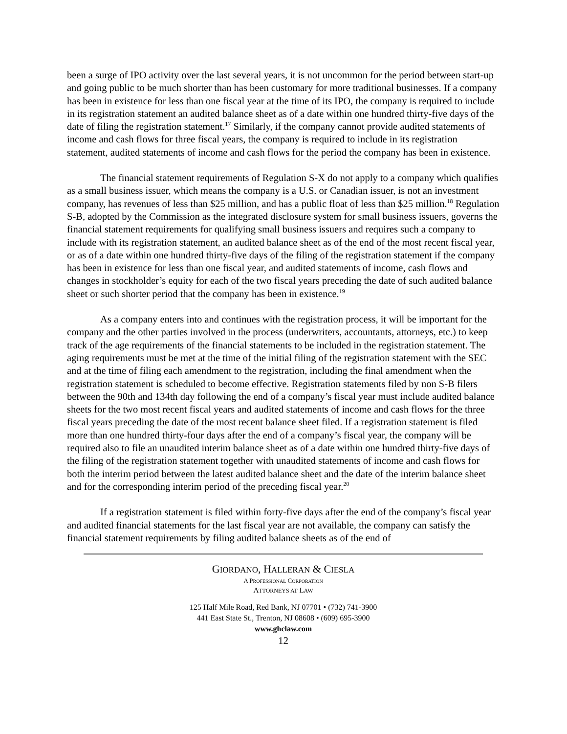been a surge of IPO activity over the last several years, it is not uncommon for the period between start-up and going public to be much shorter than has been customary for more traditional businesses. If a company has been in existence for less than one fiscal year at the time of its IPO, the company is required to include in its registration statement an audited balance sheet as of a date within one hundred thirty-five days of the date of filing the registration statement.<sup>17</sup> Similarly, if the company cannot provide audited statements of income and cash flows for three fiscal years, the company is required to include in its registration statement, audited statements of income and cash flows for the period the company has been in existence.
The financial statement requirements of Regulation S-X do not apply to a company which qualifies as a small business issuer, which means the company is a U.S. or Canadian issuer, is not an investment company, has revenues of less than $25 million, and has a public float of less than $25 million.<sup>18</sup> Regulation S-B, adopted by the Commission as the integrated disclosure system for small business issuers, governs the financial statement requirements for qualifying small business issuers and requires such a company to include with its registration statement, an audited balance sheet as of the end of the most recent fiscal year, or as of a date within one hundred thirty-five days of the filing of the registration statement if the company has been in existence for less than one fiscal year, and audited statements of income, cash flows and changes in stockholder’s equity for each of the two fiscal years preceding the date of such audited balance sheet or such shorter period that the company has been in existence.<sup>19</sup>
As a company enters into and continues with the registration process, it will be important for the company and the other parties involved in the process (underwriters, accountants, attorneys, etc.) to keep track of the age requirements of the financial statements to be included in the registration statement. The aging requirements must be met at the time of the initial filing of the registration statement with the SEC and at the time of filing each amendment to the registration, including the final amendment when the registration statement is scheduled to become effective. Registration statements filed by non S-B filers between the 90th and 134th day following the end of a company’s fiscal year must include audited balance sheets for the two most recent fiscal years and audited statements of income and cash flows for the three fiscal years preceding the date of the most recent balance sheet filed. If a registration statement is filed more than one hundred thirty-four days after the end of a company’s fiscal year, the company will be required also to file an unaudited interim balance sheet as of a date within one hundred thirty-five days of the filing of the registration statement together with unaudited statements of income and cash flows for both the interim period between the latest audited balance sheet and the date of the interim balance sheet and for the corresponding interim period of the preceding fiscal year.<sup>20</sup>
If a registration statement is filed within forty-five days after the end of the company’s fiscal year and audited financial statements for the last fiscal year are not available, the company can satisfy the financial statement requirements by filing audited balance sheets as of the end of
GIORDANO, HALLERAN & CIESLA
A PROFESSIONAL CORPORATION
ATTORNEYS AT LAW
125 Half Mile Road, Red Bank, NJ 07701 • (732) 741-3900
441 East State St., Trenton, NJ 08608 • (609) 695-3900
www.ghclaw.com
12